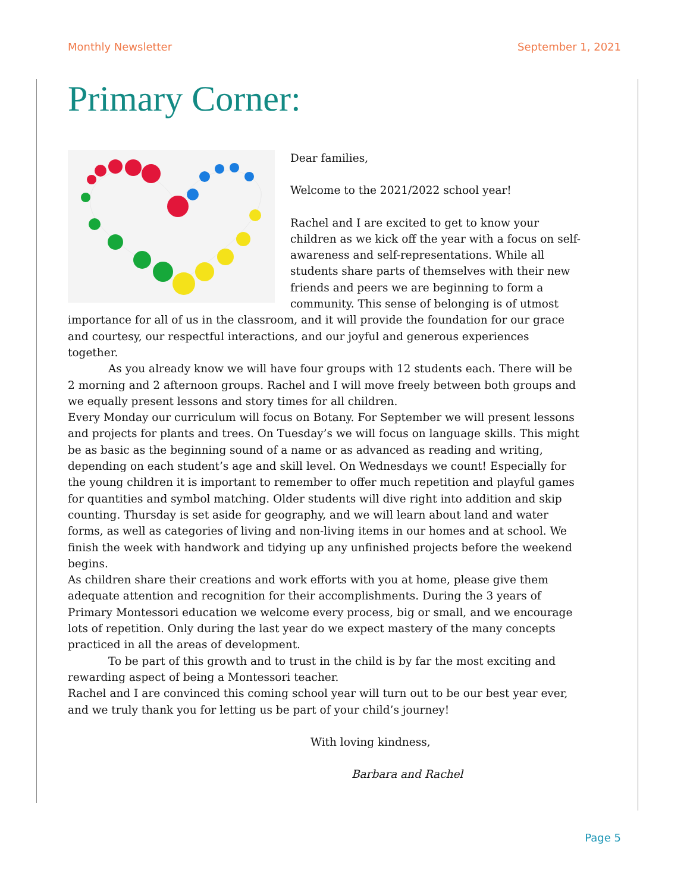Monthly Newsletter September 1, 2021
Primary Corner:
Dear families,
Welcome to the 2021/2022 school year!
Rachel and I are excited to get to know your children as we kick off the year with a focus on self-awareness and self-representations. While all students share parts of themselves with their new friends and peers we are beginning to form a community. This sense of belonging is of utmost importance for all of us in the classroom, and it will provide the foundation for our grace and courtesy, our respectful interactions, and our joyful and generous experiences together.
As you already know we will have four groups with 12 students each. There will be 2 morning and 2 afternoon groups. Rachel and I will move freely between both groups and we equally present lessons and story times for all children.
Every Monday our curriculum will focus on Botany. For September we will present lessons and projects for plants and trees. On Tuesday’s we will focus on language skills. This might be as basic as the beginning sound of a name or as advanced as reading and writing, depending on each student’s age and skill level. On Wednesdays we count! Especially for the young children it is important to remember to offer much repetition and playful games for quantities and symbol matching. Older students will dive right into addition and skip counting. Thursday is set aside for geography, and we will learn about land and water forms, as well as categories of living and non-living items in our homes and at school. We finish the week with handwork and tidying up any unfinished projects before the weekend begins.
As children share their creations and work efforts with you at home, please give them adequate attention and recognition for their accomplishments. During the 3 years of Primary Montessori education we welcome every process, big or small, and we encourage lots of repetition. Only during the last year do we expect mastery of the many concepts practiced in all the areas of development.
To be part of this growth and to trust in the child is by far the most exciting and rewarding aspect of being a Montessori teacher.
Rachel and I are convinced this coming school year will turn out to be our best year ever, and we truly thank you for letting us be part of your child’s journey!
With loving kindness,
Barbara and Rachel
Page 5